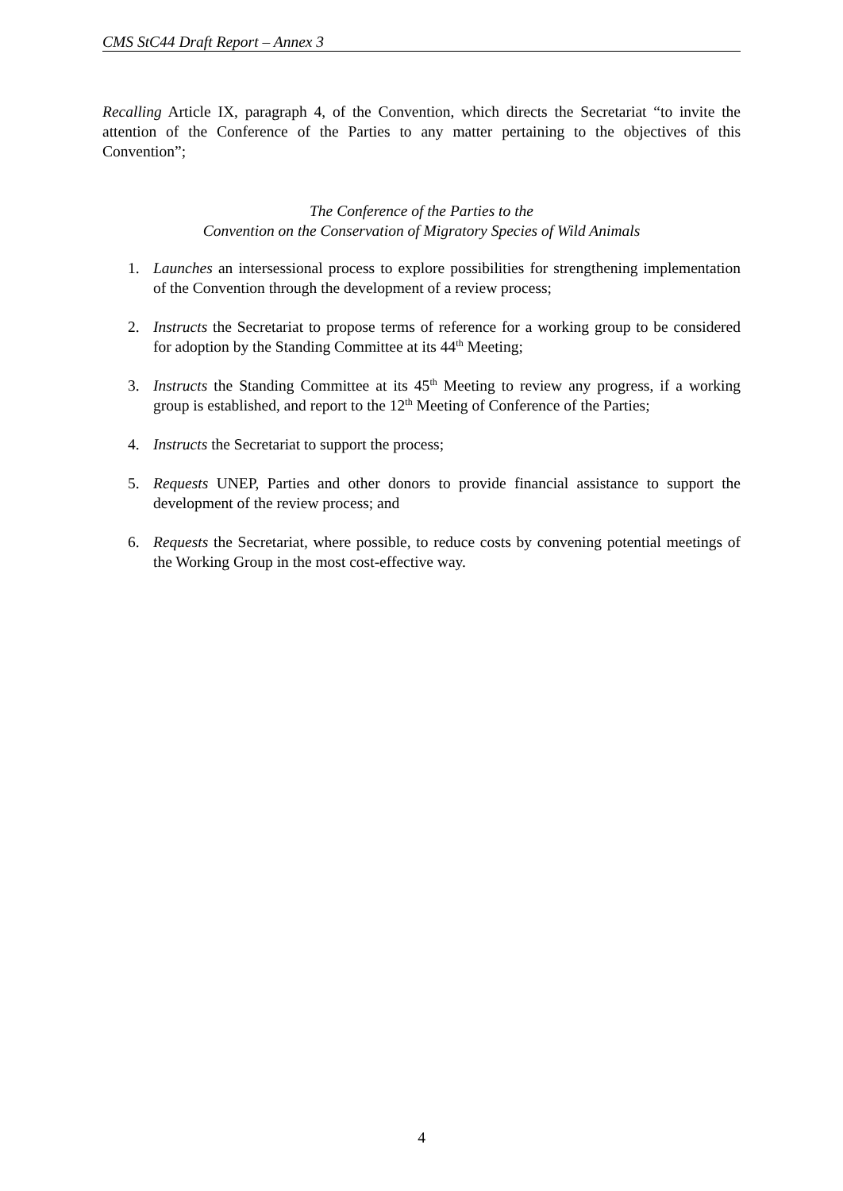CMS StC44 Draft Report – Annex 3
Recalling Article IX, paragraph 4, of the Convention, which directs the Secretariat “to invite the attention of the Conference of the Parties to any matter pertaining to the objectives of this Convention”;
The Conference of the Parties to the
Convention on the Conservation of Migratory Species of Wild Animals
1. Launches an intersessional process to explore possibilities for strengthening implementation of the Convention through the development of a review process;
2. Instructs the Secretariat to propose terms of reference for a working group to be considered for adoption by the Standing Committee at its 44<sup>th</sup> Meeting;
3. Instructs the Standing Committee at its 45<sup>th</sup> Meeting to review any progress, if a working group is established, and report to the 12<sup>th</sup> Meeting of Conference of the Parties;
4. Instructs the Secretariat to support the process;
5. Requests UNEP, Parties and other donors to provide financial assistance to support the development of the review process; and
6. Requests the Secretariat, where possible, to reduce costs by convening potential meetings of the Working Group in the most cost-effective way.
4